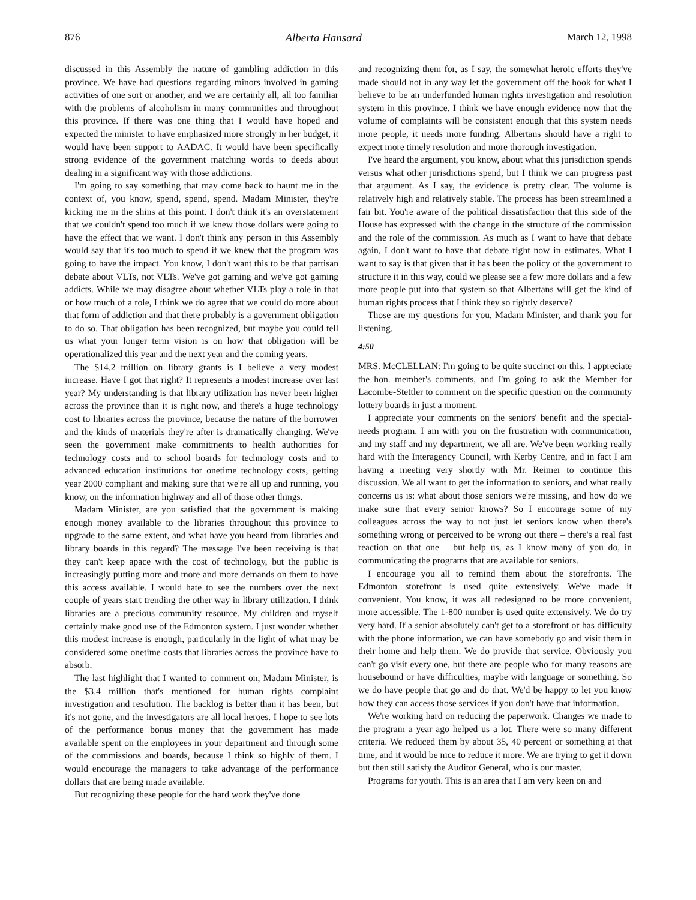876 Alberta Hansard March 12, 1998
discussed in this Assembly the nature of gambling addiction in this province. We have had questions regarding minors involved in gaming activities of one sort or another, and we are certainly all, all too familiar with the problems of alcoholism in many communities and throughout this province. If there was one thing that I would have hoped and expected the minister to have emphasized more strongly in her budget, it would have been support to AADAC. It would have been specifically strong evidence of the government matching words to deeds about dealing in a significant way with those addictions.
I'm going to say something that may come back to haunt me in the context of, you know, spend, spend, spend. Madam Minister, they're kicking me in the shins at this point. I don't think it's an overstatement that we couldn't spend too much if we knew those dollars were going to have the effect that we want. I don't think any person in this Assembly would say that it's too much to spend if we knew that the program was going to have the impact. You know, I don't want this to be that partisan debate about VLTs, not VLTs. We've got gaming and we've got gaming addicts. While we may disagree about whether VLTs play a role in that or how much of a role, I think we do agree that we could do more about that form of addiction and that there probably is a government obligation to do so. That obligation has been recognized, but maybe you could tell us what your longer term vision is on how that obligation will be operationalized this year and the next year and the coming years.
The $14.2 million on library grants is I believe a very modest increase. Have I got that right? It represents a modest increase over last year? My understanding is that library utilization has never been higher across the province than it is right now, and there's a huge technology cost to libraries across the province, because the nature of the borrower and the kinds of materials they're after is dramatically changing. We've seen the government make commitments to health authorities for technology costs and to school boards for technology costs and to advanced education institutions for onetime technology costs, getting year 2000 compliant and making sure that we're all up and running, you know, on the information highway and all of those other things.
Madam Minister, are you satisfied that the government is making enough money available to the libraries throughout this province to upgrade to the same extent, and what have you heard from libraries and library boards in this regard? The message I've been receiving is that they can't keep apace with the cost of technology, but the public is increasingly putting more and more and more demands on them to have this access available. I would hate to see the numbers over the next couple of years start trending the other way in library utilization. I think libraries are a precious community resource. My children and myself certainly make good use of the Edmonton system. I just wonder whether this modest increase is enough, particularly in the light of what may be considered some onetime costs that libraries across the province have to absorb.
The last highlight that I wanted to comment on, Madam Minister, is the $3.4 million that's mentioned for human rights complaint investigation and resolution. The backlog is better than it has been, but it's not gone, and the investigators are all local heroes. I hope to see lots of the performance bonus money that the government has made available spent on the employees in your department and through some of the commissions and boards, because I think so highly of them. I would encourage the managers to take advantage of the performance dollars that are being made available.
But recognizing these people for the hard work they've done
and recognizing them for, as I say, the somewhat heroic efforts they've made should not in any way let the government off the hook for what I believe to be an underfunded human rights investigation and resolution system in this province. I think we have enough evidence now that the volume of complaints will be consistent enough that this system needs more people, it needs more funding. Albertans should have a right to expect more timely resolution and more thorough investigation.
I've heard the argument, you know, about what this jurisdiction spends versus what other jurisdictions spend, but I think we can progress past that argument. As I say, the evidence is pretty clear. The volume is relatively high and relatively stable. The process has been streamlined a fair bit. You're aware of the political dissatisfaction that this side of the House has expressed with the change in the structure of the commission and the role of the commission. As much as I want to have that debate again, I don't want to have that debate right now in estimates. What I want to say is that given that it has been the policy of the government to structure it in this way, could we please see a few more dollars and a few more people put into that system so that Albertans will get the kind of human rights process that I think they so rightly deserve?
Those are my questions for you, Madam Minister, and thank you for listening.
4:50
MRS. McCLELLAN: I'm going to be quite succinct on this. I appreciate the hon. member's comments, and I'm going to ask the Member for Lacombe-Stettler to comment on the specific question on the community lottery boards in just a moment.
I appreciate your comments on the seniors' benefit and the special-needs program. I am with you on the frustration with communication, and my staff and my department, we all are. We've been working really hard with the Interagency Council, with Kerby Centre, and in fact I am having a meeting very shortly with Mr. Reimer to continue this discussion. We all want to get the information to seniors, and what really concerns us is: what about those seniors we're missing, and how do we make sure that every senior knows? So I encourage some of my colleagues across the way to not just let seniors know when there's something wrong or perceived to be wrong out there – there's a real fast reaction on that one – but help us, as I know many of you do, in communicating the programs that are available for seniors.
I encourage you all to remind them about the storefronts. The Edmonton storefront is used quite extensively. We've made it convenient. You know, it was all redesigned to be more convenient, more accessible. The 1-800 number is used quite extensively. We do try very hard. If a senior absolutely can't get to a storefront or has difficulty with the phone information, we can have somebody go and visit them in their home and help them. We do provide that service. Obviously you can't go visit every one, but there are people who for many reasons are housebound or have difficulties, maybe with language or something. So we do have people that go and do that. We'd be happy to let you know how they can access those services if you don't have that information.
We're working hard on reducing the paperwork. Changes we made to the program a year ago helped us a lot. There were so many different criteria. We reduced them by about 35, 40 percent or something at that time, and it would be nice to reduce it more. We are trying to get it down but then still satisfy the Auditor General, who is our master.
Programs for youth. This is an area that I am very keen on and